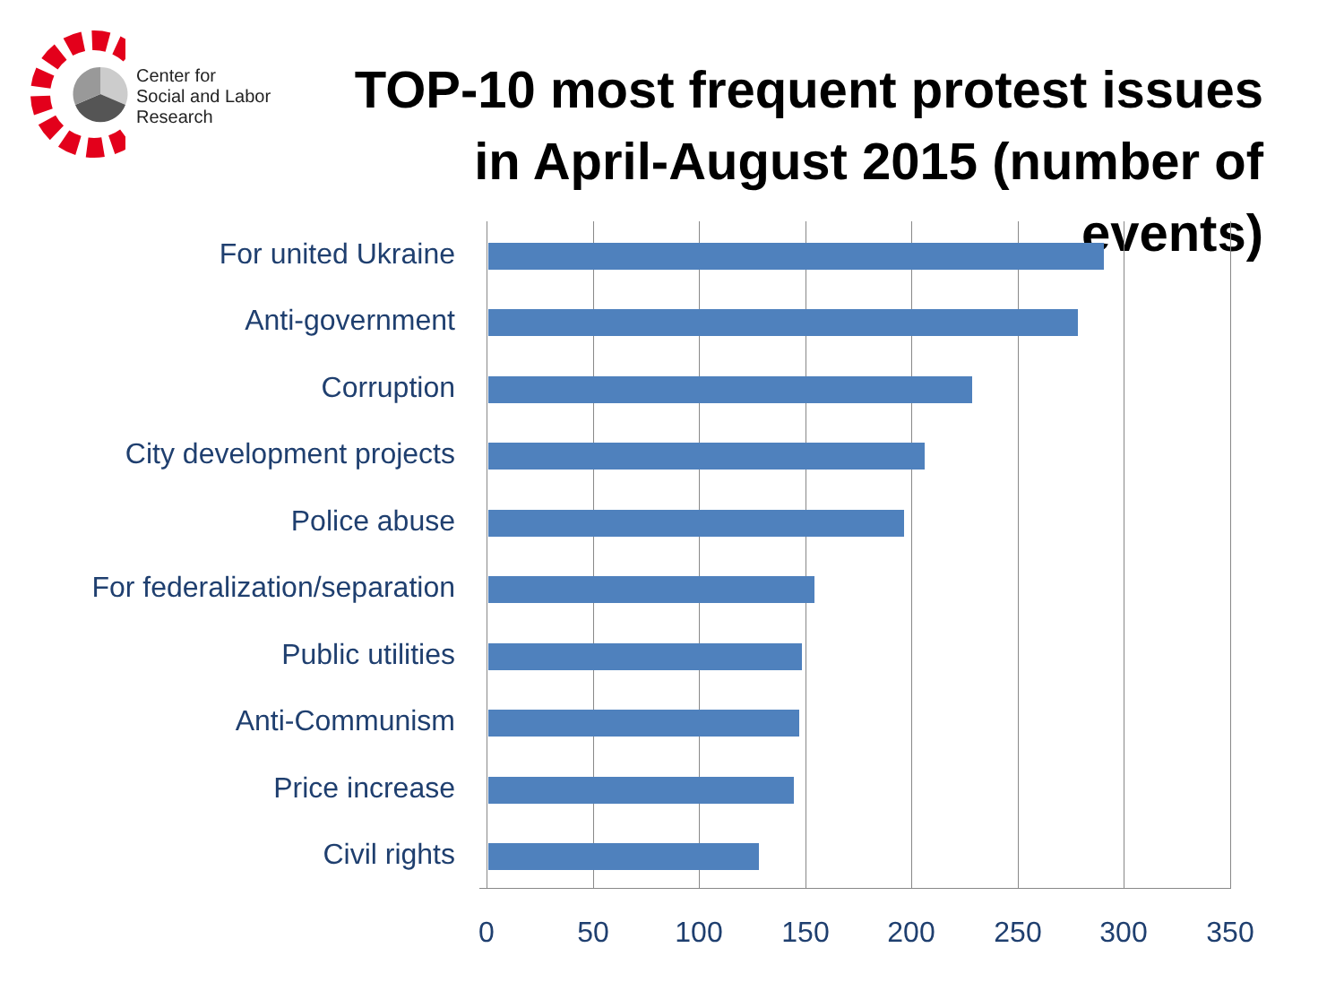Center for
Social and Labor
Research
TOP-10 most frequent protest issues in April-August 2015 (number of events)
For united Ukraine
Anti-government
Corruption
City development projects
Police abuse
For federalization/separation
Public utilities
Anti-Communism
Price increase
Civil rights
0 50 100 150 200 250 300 350